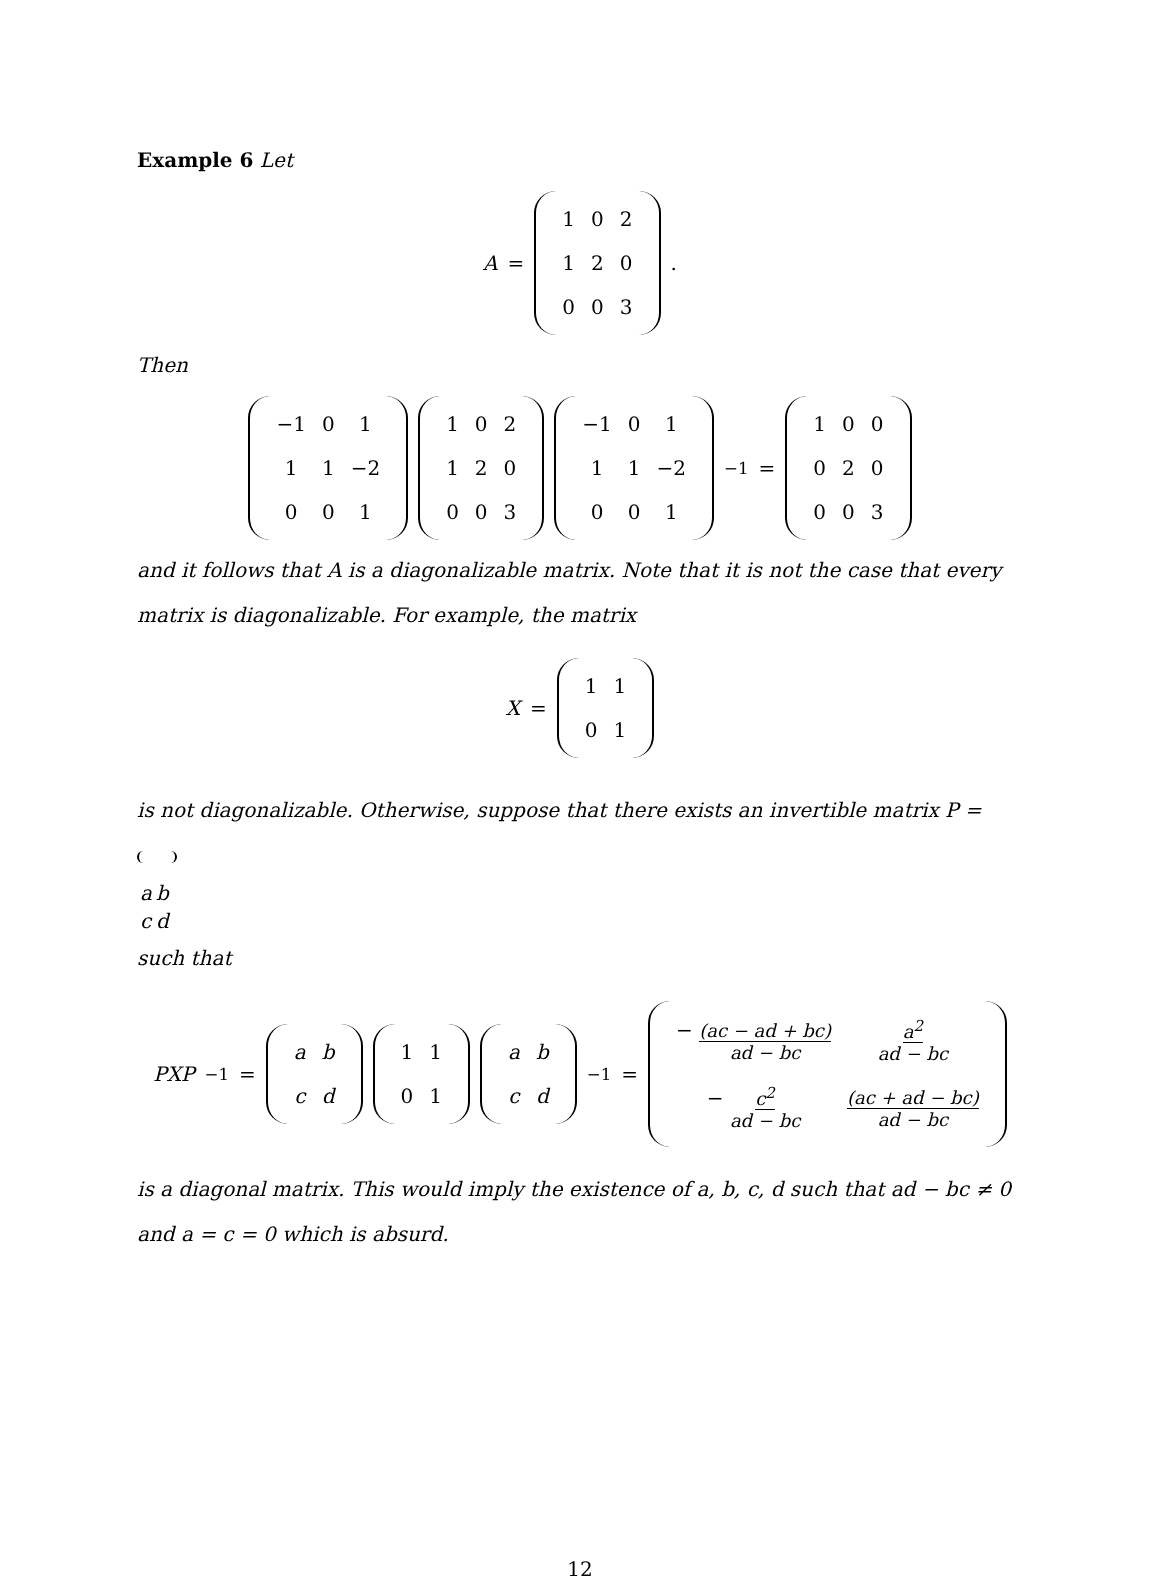Example 6 Let
A =
| 1 | 0 | 2 |
| 1 | 2 | 0 |
| 0 | 0 | 3 |
.
Then
| −1 | 0 | 1 |
| 1 | 1 | −2 |
| 0 | 0 | 1 |
| 1 | 0 | 2 |
| 1 | 2 | 0 |
| 0 | 0 | 3 |
| −1 | 0 | 1 |
| 1 | 1 | −2 |
| 0 | 0 | 1 |
<sup>−1</sup> =
| 1 | 0 | 0 |
| 0 | 2 | 0 |
| 0 | 0 | 3 |
and it follows that A is a diagonalizable matrix. Note that it is not the case that every matrix is diagonalizable. For example, the matrix
X =
| 1 | 1 |
| 0 | 1 |
is not diagonalizable. Otherwise, suppose that there exists an invertible matrix P =
| a | b |
| c | d |
such that
PXP<sup>−1</sup> =
| a | b |
| c | d |
| 1 | 1 |
| 0 | 1 |
| a | b |
| c | d |
<sup>−1</sup> =
| − (ac − ad + bc) ad − bc | a<sup>2</sup> ad − bc |
| − c<sup>2</sup> ad − bc | (ac + ad − bc) ad − bc |
is a diagonal matrix. This would imply the existence of a, b, c, d such that ad − bc ≠ 0 and a = c = 0 which is absurd.
12